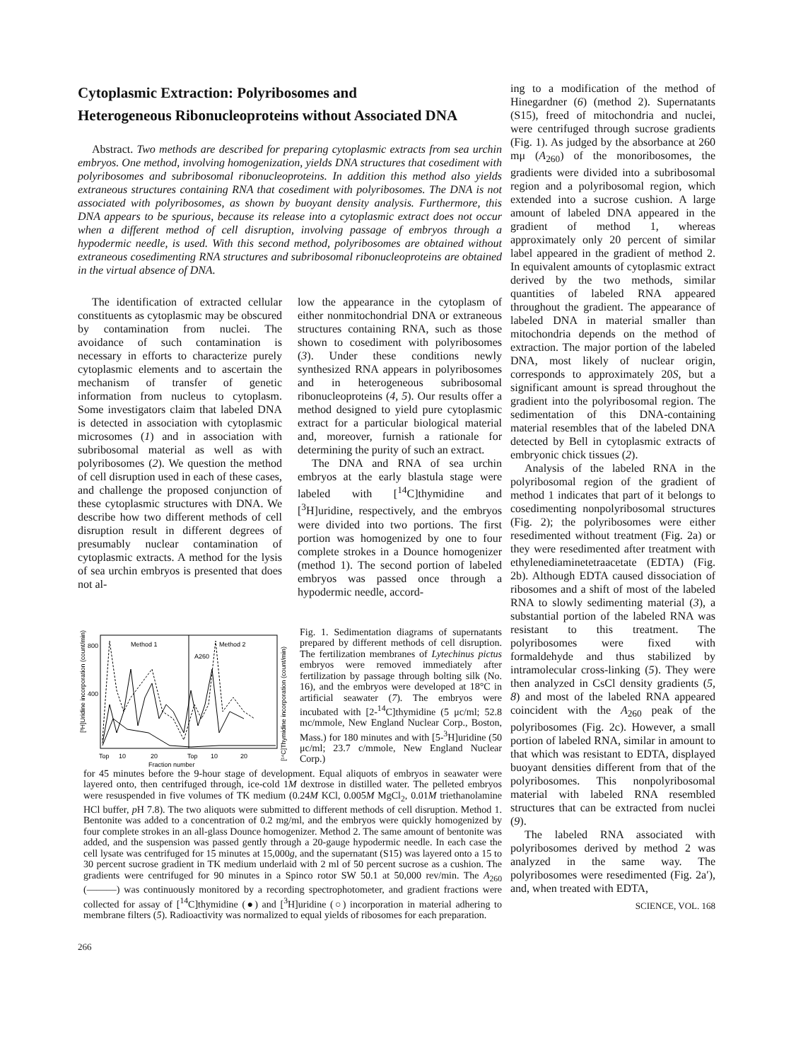Cytoplasmic Extraction: Polyribosomes and
Heterogeneous Ribonucleoproteins without Associated DNA
Abstract. Two methods are described for preparing cytoplasmic extracts from sea urchin embryos. One method, involving homogenization, yields DNA structures that cosediment with polyribosomes and subribosomal ribonucleoproteins. In addition this method also yields extraneous structures containing RNA that cosediment with polyribosomes. The DNA is not associated with polyribosomes, as shown by buoyant density analysis. Furthermore, this DNA appears to be spurious, because its release into a cytoplasmic extract does not occur when a different method of cell disruption, involving passage of embryos through a hypodermic needle, is used. With this second method, polyribosomes are obtained without extraneous cosedimenting RNA structures and subribosomal ribonucleoproteins are obtained in the virtual absence of DNA.
The identification of extracted cellular constituents as cytoplasmic may be obscured by contamination from nuclei. The avoidance of such contamination is necessary in efforts to characterize purely cytoplasmic elements and to ascertain the mechanism of transfer of genetic information from nucleus to cytoplasm. Some investigators claim that labeled DNA is detected in association with cytoplasmic microsomes (1) and in association with subribosomal material as well as with polyribosomes (2). We question the method of cell disruption used in each of these cases, and challenge the proposed conjunction of these cytoplasmic structures with DNA. We describe how two different methods of cell disruption result in different degrees of presumably nuclear contamination of cytoplasmic extracts. A method for the lysis of sea urchin embryos is presented that does not al-
low the appearance in the cytoplasm of either nonmitochondrial DNA or extraneous structures containing RNA, such as those shown to cosediment with polyribosomes (3). Under these conditions newly synthesized RNA appears in polyribosomes and in heterogeneous subribosomal ribonucleoproteins (4, 5). Our results offer a method designed to yield pure cytoplasmic extract for a particular biological material and, moreover, furnish a rationale for determining the purity of such an extract.
The DNA and RNA of sea urchin embryos at the early blastula stage were labeled with [<sup>14</sup>C]thymidine and [<sup>3</sup>H]uridine, respectively, and the embryos were divided into two portions. The first portion was homogenized by one to four complete strokes in a Dounce homogenizer (method 1). The second portion of labeled embryos was passed once through a hypodermic needle, accord-
[³H]Uridine incorporation (count/min)
Method 1
Method 2
800
400
A260
Top
10
20
Top
10
20
Fraction number
[¹⁴C]Thymidine incorporation (count/min)
Fig. 1. Sedimentation diagrams of supernatants prepared by different methods of cell disruption. The fertilization membranes of Lytechinus pictus embryos were removed immediately after fertilization by passage through bolting silk (No. 16), and the embryos were developed at 18°C in artificial seawater (7). The embryos were incubated with [2-<sup>14</sup>C]thymidine (5 μc/ml; 52.8 mc/mmole, New England Nuclear Corp., Boston, Mass.) for 180 minutes and with [5-<sup>3</sup>H]uridine (50 μc/ml; 23.7 c/mmole, New England Nuclear Corp.)
for 45 minutes before the 9-hour stage of development. Equal aliquots of embryos in seawater were layered onto, then centrifuged through, ice-cold 1M dextrose in distilled water. The pelleted embryos were resuspended in five volumes of TK medium (0.24M KCl, 0.005M MgCl<sub>2</sub>, 0.01M triethanolamine HCl buffer, p H 7.8). The two aliquots were submitted to different methods of cell disruption. Method 1. Bentonite was added to a concentration of 0.2 mg/ml, and the embryos were quickly homogenized by four complete strokes in an all-glass Dounce homogenizer. Method 2. The same amount of bentonite was added, and the suspension was passed gently through a 20-gauge hypodermic needle. In each case the cell lysate was centrifuged for 15 minutes at 15,000g, and the supernatant (S15) was layered onto a 15 to 30 percent sucrose gradient in TK medium underlaid with 2 ml of 50 percent sucrose as a cushion. The gradients were centrifuged for 90 minutes in a Spinco rotor SW 50.1 at 50,000 rev/min. The A<sub>260</sub> (———) was continuously monitored by a recording spectrophotometer, and gradient fractions were collected for assay of [<sup>14</sup>C]thymidine (●) and [<sup>3</sup>H]uridine (○) incorporation in material adhering to membrane filters (5). Radioactivity was normalized to equal yields of ribosomes for each preparation.
266
ing to a modification of the method of Hinegardner (6) (method 2). Supernatants (S15), freed of mitochondria and nuclei, were centrifuged through sucrose gradients (Fig. 1). As judged by the absorbance at 260 mμ (A<sub>260</sub>) of the monoribosomes, the gradients were divided into a subribosomal region and a polyribosomal region, which extended into a sucrose cushion. A large amount of labeled DNA appeared in the gradient of method 1, whereas approximately only 20 percent of similar label appeared in the gradient of method 2. In equivalent amounts of cytoplasmic extract derived by the two methods, similar quantities of labeled RNA appeared throughout the gradient. The appearance of labeled DNA in material smaller than mitochondria depends on the method of extraction. The major portion of the labeled DNA, most likely of nuclear origin, corresponds to approximately 20S, but a significant amount is spread throughout the gradient into the polyribosomal region. The sedimentation of this DNA-containing material resembles that of the labeled DNA detected by Bell in cytoplasmic extracts of embryonic chick tissues (2).
Analysis of the labeled RNA in the polyribosomal region of the gradient of method 1 indicates that part of it belongs to cosedimenting nonpolyribosomal structures (Fig. 2); the polyribosomes were either resedimented without treatment (Fig. 2a) or they were resedimented after treatment with ethylenediaminetetraacetate (EDTA) (Fig. 2b). Although EDTA caused dissociation of ribosomes and a shift of most of the labeled RNA to slowly sedimenting material (3), a substantial portion of the labeled RNA was resistant to this treatment. The polyribosomes were fixed with formaldehyde and thus stabilized by intramolecular cross-linking (5). They were then analyzed in CsCl density gradients (5, 8) and most of the labeled RNA appeared coincident with the A<sub>260</sub> peak of the polyribosomes (Fig. 2c). However, a small portion of labeled RNA, similar in amount to that which was resistant to EDTA, displayed buoyant densities different from that of the polyribosomes. This nonpolyribosomal material with labeled RNA resembled structures that can be extracted from nuclei (9).
The labeled RNA associated with polyribosomes derived by method 2 was analyzed in the same way. The polyribosomes were resedimented (Fig. 2a′), and, when treated with EDTA,
SCIENCE, VOL. 168